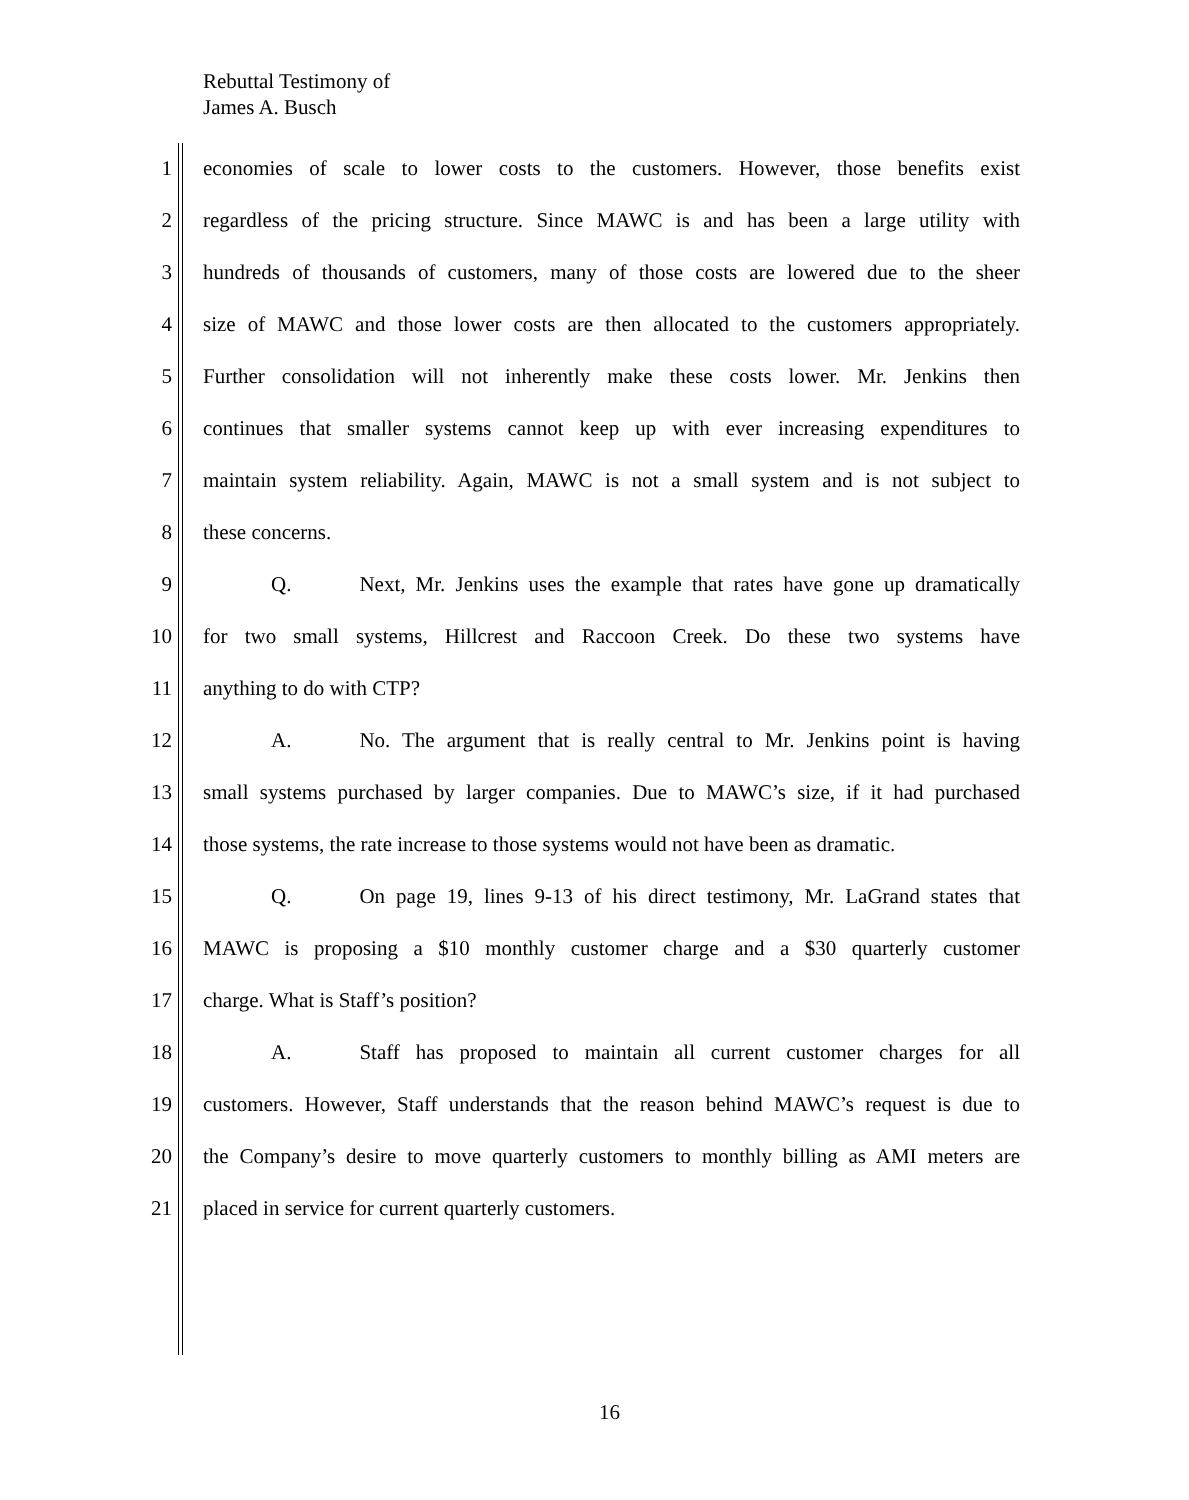Rebuttal Testimony of
James A. Busch
1 economies of scale to lower costs to the customers. However, those benefits exist
2 regardless of the pricing structure. Since MAWC is and has been a large utility with
3 hundreds of thousands of customers, many of those costs are lowered due to the sheer
4 size of MAWC and those lower costs are then allocated to the customers appropriately.
5 Further consolidation will not inherently make these costs lower. Mr. Jenkins then
6 continues that smaller systems cannot keep up with ever increasing expenditures to
7 maintain system reliability. Again, MAWC is not a small system and is not subject to
8 these concerns.
9 Q. Next, Mr. Jenkins uses the example that rates have gone up dramatically
10 for two small systems, Hillcrest and Raccoon Creek. Do these two systems have
11 anything to do with CTP?
12 A. No. The argument that is really central to Mr. Jenkins point is having
13 small systems purchased by larger companies. Due to MAWC’s size, if it had purchased
14 those systems, the rate increase to those systems would not have been as dramatic.
15 Q. On page 19, lines 9-13 of his direct testimony, Mr. LaGrand states that
16 MAWC is proposing a $10 monthly customer charge and a $30 quarterly customer
17 charge. What is Staff’s position?
18 A. Staff has proposed to maintain all current customer charges for all
19 customers. However, Staff understands that the reason behind MAWC’s request is due to
20 the Company’s desire to move quarterly customers to monthly billing as AMI meters are
21 placed in service for current quarterly customers.
16